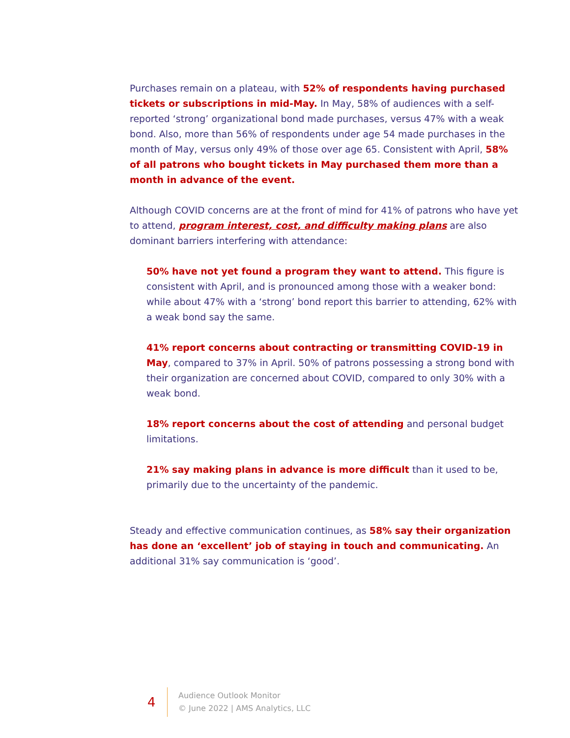Purchases remain on a plateau, with 52% of respondents having purchased tickets or subscriptions in mid-May. In May, 58% of audiences with a self-reported ‘strong’ organizational bond made purchases, versus 47% with a weak bond. Also, more than 56% of respondents under age 54 made purchases in the month of May, versus only 49% of those over age 65. Consistent with April, 58% of all patrons who bought tickets in May purchased them more than a month in advance of the event.
Although COVID concerns are at the front of mind for 41% of patrons who have yet to attend, program interest, cost, and difficulty making plans are also dominant barriers interfering with attendance:
50% have not yet found a program they want to attend. This figure is consistent with April, and is pronounced among those with a weaker bond: while about 47% with a ‘strong’ bond report this barrier to attending, 62% with a weak bond say the same.
41% report concerns about contracting or transmitting COVID-19 in May, compared to 37% in April. 50% of patrons possessing a strong bond with their organization are concerned about COVID, compared to only 30% with a weak bond.
18% report concerns about the cost of attending and personal budget limitations.
21% say making plans in advance is more difficult than it used to be, primarily due to the uncertainty of the pandemic.
Steady and effective communication continues, as 58% say their organization has done an ‘excellent’ job of staying in touch and communicating. An additional 31% say communication is ‘good’.
4
Audience Outlook Monitor
© June 2022 | AMS Analytics, LLC